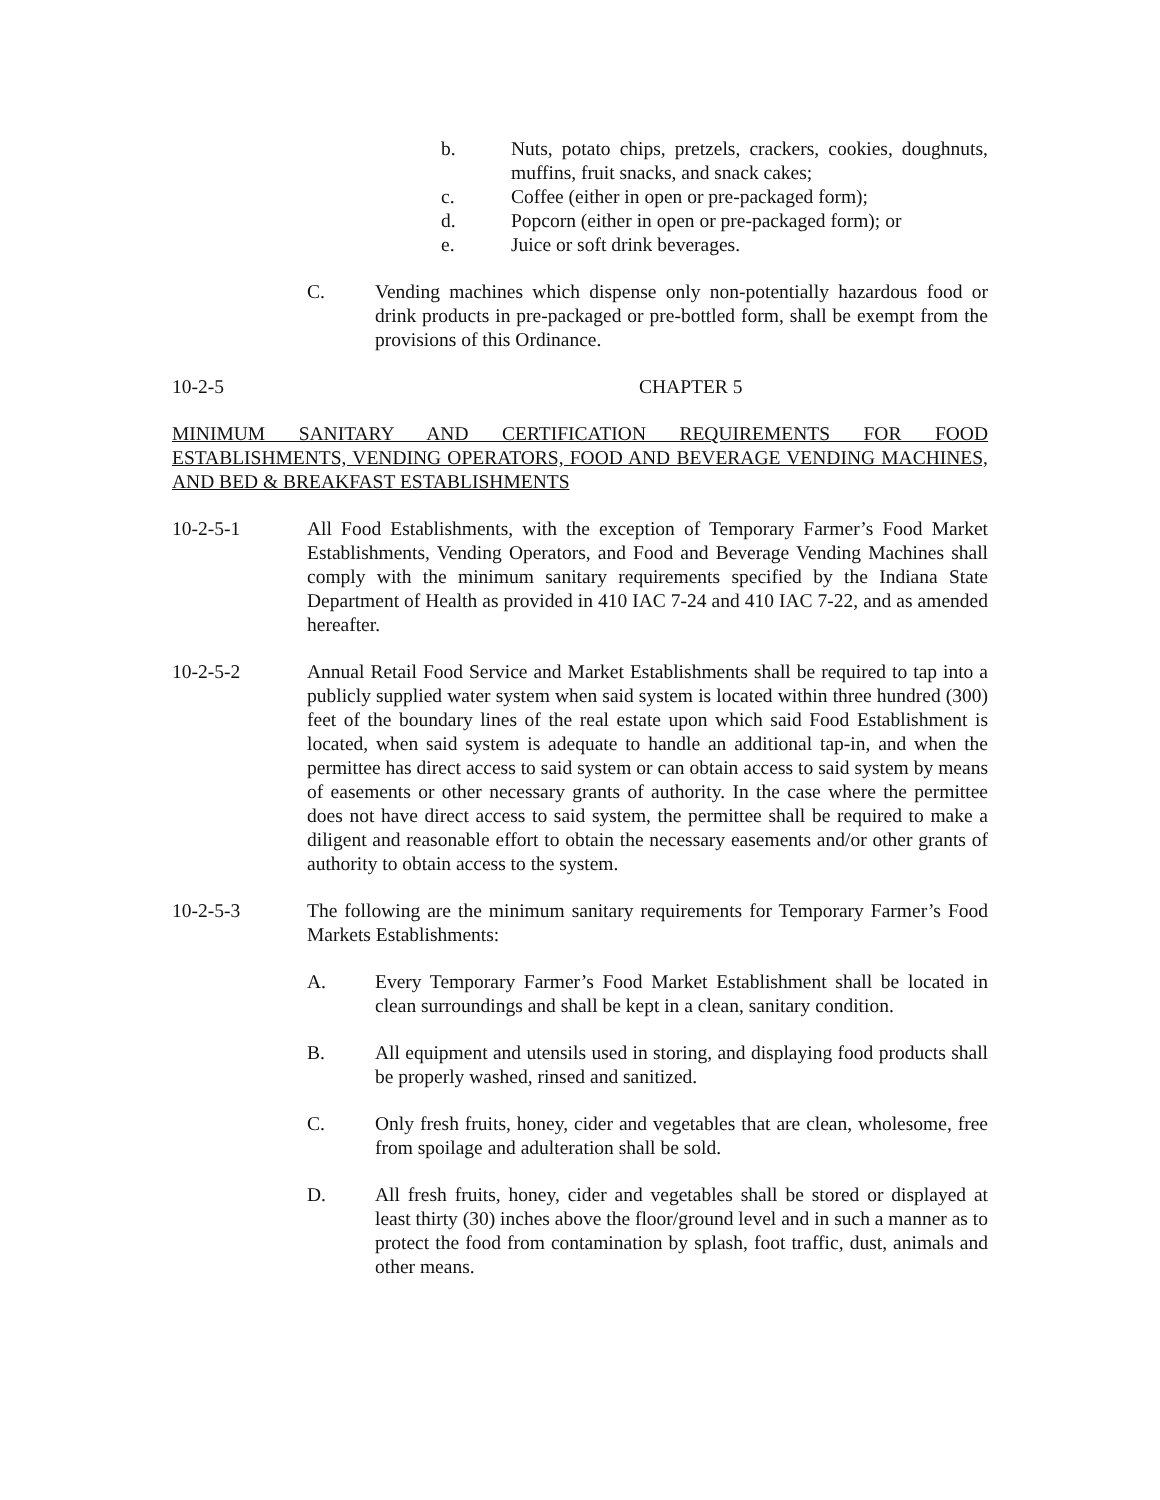b. Nuts, potato chips, pretzels, crackers, cookies, doughnuts, muffins, fruit snacks, and snack cakes;
c. Coffee (either in open or pre-packaged form);
d. Popcorn (either in open or pre-packaged form); or
e. Juice or soft drink beverages.
C. Vending machines which dispense only non-potentially hazardous food or drink products in pre-packaged or pre-bottled form, shall be exempt from the provisions of this Ordinance.
10-2-5 CHAPTER 5
MINIMUM SANITARY AND CERTIFICATION REQUIREMENTS FOR FOOD ESTABLISHMENTS, VENDING OPERATORS, FOOD AND BEVERAGE VENDING MACHINES, AND BED & BREAKFAST ESTABLISHMENTS
10-2-5-1 All Food Establishments, with the exception of Temporary Farmer’s Food Market Establishments, Vending Operators, and Food and Beverage Vending Machines shall comply with the minimum sanitary requirements specified by the Indiana State Department of Health as provided in 410 IAC 7-24 and 410 IAC 7-22, and as amended hereafter.
10-2-5-2 Annual Retail Food Service and Market Establishments shall be required to tap into a publicly supplied water system when said system is located within three hundred (300) feet of the boundary lines of the real estate upon which said Food Establishment is located, when said system is adequate to handle an additional tap-in, and when the permittee has direct access to said system or can obtain access to said system by means of easements or other necessary grants of authority. In the case where the permittee does not have direct access to said system, the permittee shall be required to make a diligent and reasonable effort to obtain the necessary easements and/or other grants of authority to obtain access to the system.
10-2-5-3 The following are the minimum sanitary requirements for Temporary Farmer’s Food Markets Establishments:
A. Every Temporary Farmer’s Food Market Establishment shall be located in clean surroundings and shall be kept in a clean, sanitary condition.
B. All equipment and utensils used in storing, and displaying food products shall be properly washed, rinsed and sanitized.
C. Only fresh fruits, honey, cider and vegetables that are clean, wholesome, free from spoilage and adulteration shall be sold.
D. All fresh fruits, honey, cider and vegetables shall be stored or displayed at least thirty (30) inches above the floor/ground level and in such a manner as to protect the food from contamination by splash, foot traffic, dust, animals and other means.